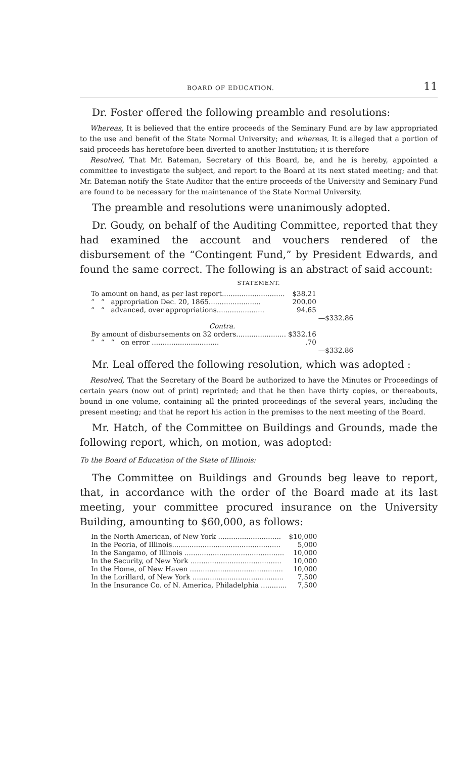BOARD OF EDUCATION. 11
Dr. Foster offered the following preamble and resolutions:
Whereas, It is believed that the entire proceeds of the Seminary Fund are by law appropriated to the use and benefit of the State Normal University; and whereas, It is alleged that a portion of said proceeds has heretofore been diverted to another Institution; it is therefore
Resolved, That Mr. Bateman, Secretary of this Board, be, and he is hereby, appointed a committee to investigate the subject, and report to the Board at its next stated meeting; and that Mr. Bateman notify the State Auditor that the entire proceeds of the University and Seminary Fund are found to be necessary for the maintenance of the State Normal University.
The preamble and resolutions were unanimously adopted.
Dr. Goudy, on behalf of the Auditing Committee, reported that they had examined the account and vouchers rendered of the disbursement of the “Contingent Fund,” by President Edwards, and found the same correct. The following is an abstract of said account:
STATEMENT.
| To amount on hand, as per last report............................. | $38.21 | |
| “ “ appropriation Dec. 20, 1865........................ | 200.00 | |
| “ “ advanced, over appropriations...................... | 94.65 | |
| | | —$332.86 |
| Contra. | | |
| By amount of disbursements on 32 orders....................... | $332.16 | |
| “ “ “ on error ............................... | .70 | |
| | | —$332.86 |
Mr. Leal offered the following resolution, which was adopted :
Resolved, That the Secretary of the Board be authorized to have the Minutes or Proceedings of certain years (now out of print) reprinted; and that he then have thirty copies, or thereabouts, bound in one volume, containing all the printed proceedings of the several years, including the present meeting; and that he report his action in the premises to the next meeting of the Board.
Mr. Hatch, of the Committee on Buildings and Grounds, made the following report, which, on motion, was adopted:
To the Board of Education of the State of Illinois:
The Committee on Buildings and Grounds beg leave to report, that, in accordance with the order of the Board made at its last meeting, your committee procured insurance on the University Building, amounting to $60,000, as follows:
| In the North American, of New York ............................. | $10,000 |
| In the Peoria, of Illinois.................................................. | 5,000 |
| In the Sangamo, of Illinois .............................................. | 10,000 |
| In the Security, of New York .......................................... | 10,000 |
| In the Home, of New Haven ........................................... | 10,000 |
| In the Lorillard, of New York .......................................... | 7,500 |
| In the Insurance Co. of N. America, Philadelphia ............ | 7,500 |